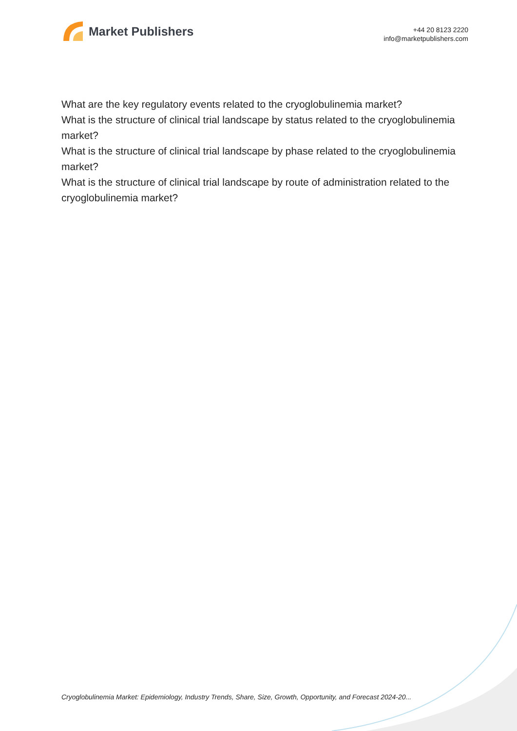Market Publishers
+44 20 8123 2220
info@marketpublishers.com
What are the key regulatory events related to the cryoglobulinemia market?
What is the structure of clinical trial landscape by status related to the cryoglobulinemia market?
What is the structure of clinical trial landscape by phase related to the cryoglobulinemia market?
What is the structure of clinical trial landscape by route of administration related to the cryoglobulinemia market?
Cryoglobulinemia Market: Epidemiology, Industry Trends, Share, Size, Growth, Opportunity, and Forecast 2024-20...